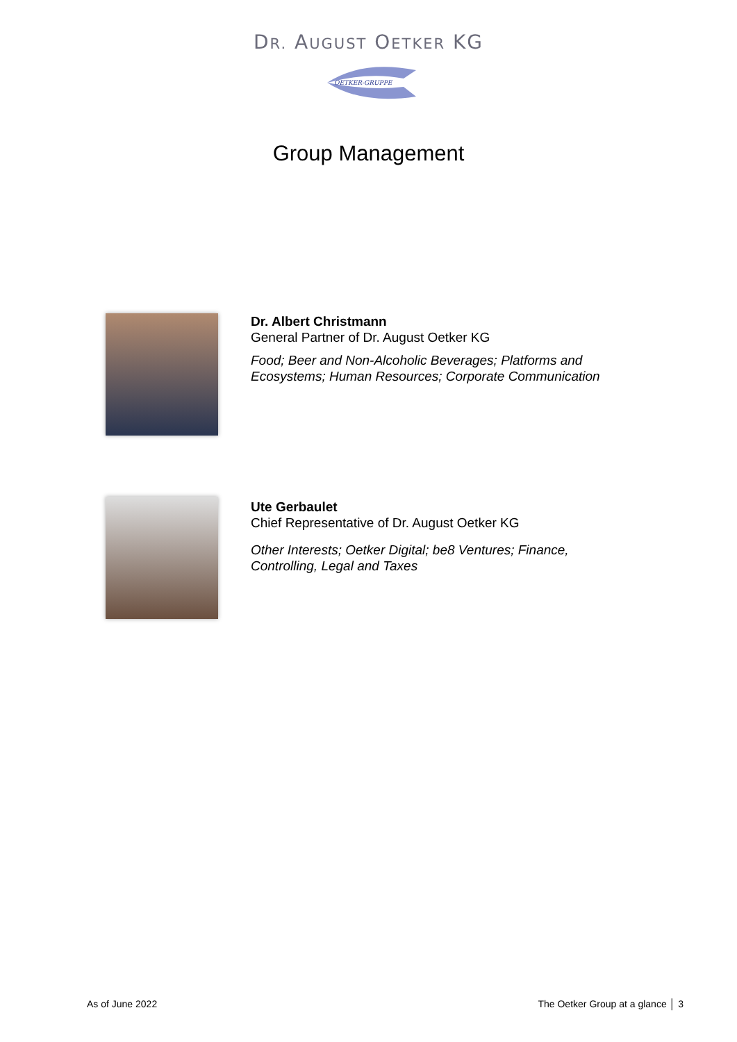DR. AUGUST OETKER KG
OETKER-GRUPPE
Group Management
Dr. Albert Christmann
General Partner of Dr. August Oetker KG
Food; Beer and Non-Alcoholic Beverages; Platforms and
Ecosystems; Human Resources; Corporate Communication
Ute Gerbaulet
Chief Representative of Dr. August Oetker KG
Other Interests; Oetker Digital; be8 Ventures; Finance,
Controlling, Legal and Taxes
As of June 2022 The Oetker Group at a glance │ 3